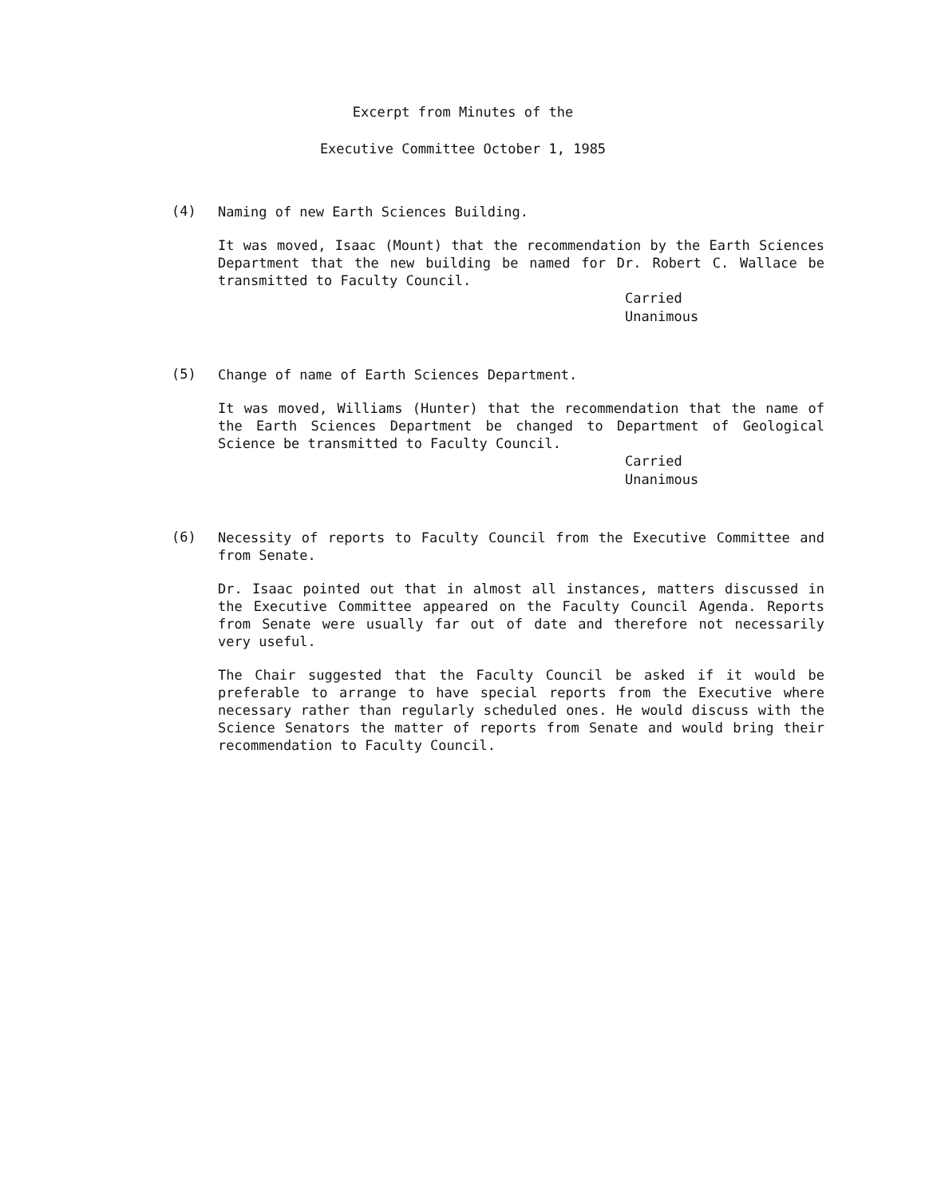Excerpt from Minutes of the
Executive Committee October 1, 1985
(4)
Naming of new Earth Sciences Building.
It was moved, Isaac (Mount) that the recommendation by the Earth Sciences Department that the new building be named for Dr. Robert C. Wallace be transmitted to Faculty Council.
Carried
Unanimous
(5)
Change of name of Earth Sciences Department.
It was moved, Williams (Hunter) that the recommendation that the name of the Earth Sciences Department be changed to Department of Geological Science be transmitted to Faculty Council.
Carried
Unanimous
(6)
Necessity of reports to Faculty Council from the Executive Committee and from Senate.
Dr. Isaac pointed out that in almost all instances, matters discussed in the Executive Committee appeared on the Faculty Council Agenda. Reports from Senate were usually far out of date and therefore not necessarily very useful.
The Chair suggested that the Faculty Council be asked if it would be preferable to arrange to have special reports from the Executive where necessary rather than regularly scheduled ones. He would discuss with the Science Senators the matter of reports from Senate and would bring their recommendation to Faculty Council.